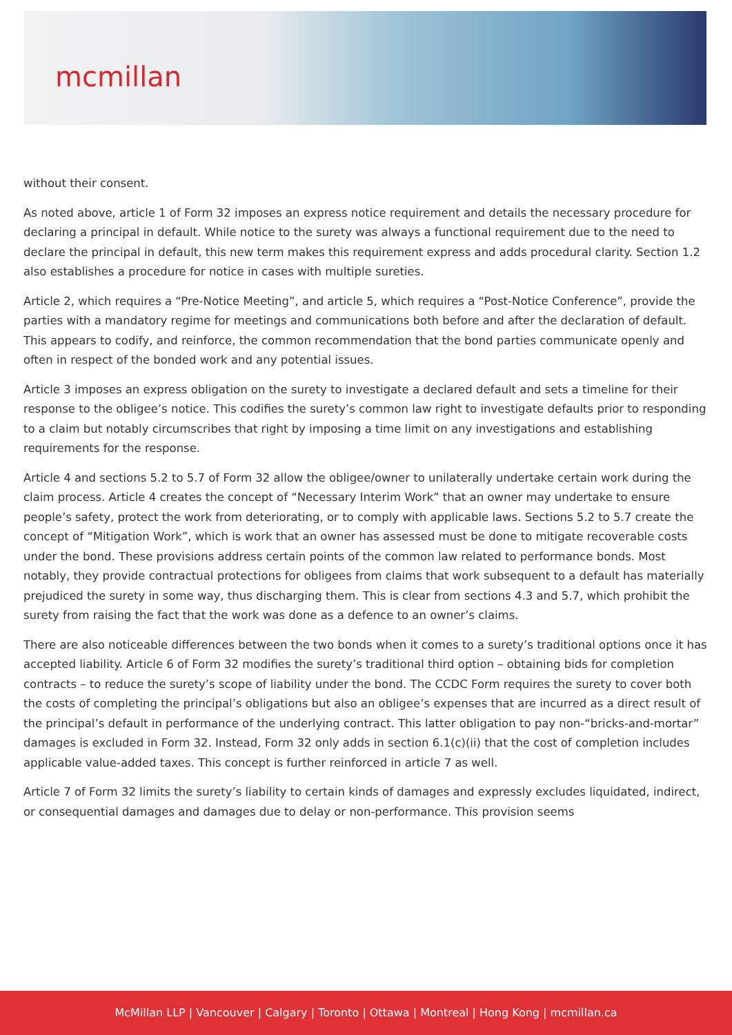mcmillan
without their consent.
As noted above, article 1 of Form 32 imposes an express notice requirement and details the necessary procedure for declaring a principal in default. While notice to the surety was always a functional requirement due to the need to declare the principal in default, this new term makes this requirement express and adds procedural clarity. Section 1.2 also establishes a procedure for notice in cases with multiple sureties.
Article 2, which requires a “Pre-Notice Meeting”, and article 5, which requires a “Post-Notice Conference”, provide the parties with a mandatory regime for meetings and communications both before and after the declaration of default. This appears to codify, and reinforce, the common recommendation that the bond parties communicate openly and often in respect of the bonded work and any potential issues.
Article 3 imposes an express obligation on the surety to investigate a declared default and sets a timeline for their response to the obligee’s notice. This codifies the surety’s common law right to investigate defaults prior to responding to a claim but notably circumscribes that right by imposing a time limit on any investigations and establishing requirements for the response.
Article 4 and sections 5.2 to 5.7 of Form 32 allow the obligee/owner to unilaterally undertake certain work during the claim process. Article 4 creates the concept of “Necessary Interim Work” that an owner may undertake to ensure people’s safety, protect the work from deteriorating, or to comply with applicable laws. Sections 5.2 to 5.7 create the concept of “Mitigation Work”, which is work that an owner has assessed must be done to mitigate recoverable costs under the bond. These provisions address certain points of the common law related to performance bonds. Most notably, they provide contractual protections for obligees from claims that work subsequent to a default has materially prejudiced the surety in some way, thus discharging them. This is clear from sections 4.3 and 5.7, which prohibit the surety from raising the fact that the work was done as a defence to an owner’s claims.
There are also noticeable differences between the two bonds when it comes to a surety’s traditional options once it has accepted liability. Article 6 of Form 32 modifies the surety’s traditional third option – obtaining bids for completion contracts – to reduce the surety’s scope of liability under the bond. The CCDC Form requires the surety to cover both the costs of completing the principal’s obligations but also an obligee’s expenses that are incurred as a direct result of the principal’s default in performance of the underlying contract. This latter obligation to pay non-“bricks-and-mortar” damages is excluded in Form 32. Instead, Form 32 only adds in section 6.1(c)(ii) that the cost of completion includes applicable value-added taxes. This concept is further reinforced in article 7 as well.
Article 7 of Form 32 limits the surety’s liability to certain kinds of damages and expressly excludes liquidated, indirect, or consequential damages and damages due to delay or non-performance. This provision seems
McMillan LLP | Vancouver | Calgary | Toronto | Ottawa | Montreal | Hong Kong | mcmillan.ca